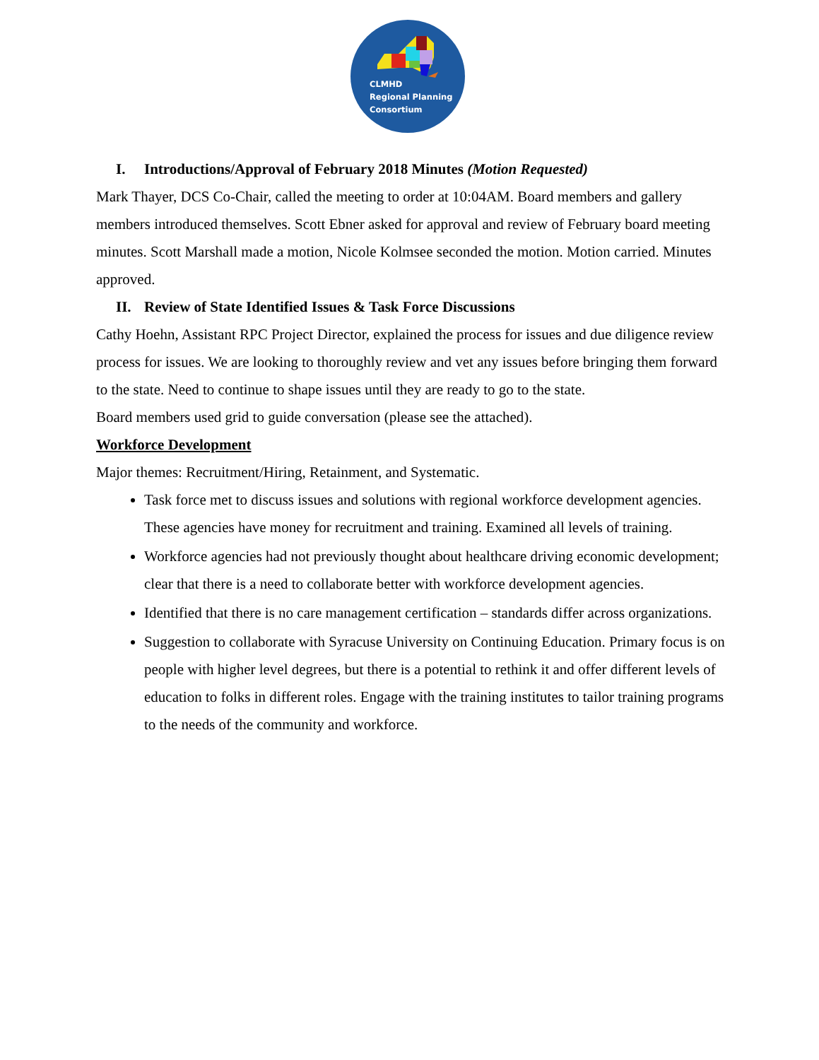CLMHD
Regional Planning
Consortium
I. Introductions/Approval of February 2018 Minutes (Motion Requested)
Mark Thayer, DCS Co-Chair, called the meeting to order at 10:04AM. Board members and gallery members introduced themselves. Scott Ebner asked for approval and review of February board meeting minutes. Scott Marshall made a motion, Nicole Kolmsee seconded the motion. Motion carried. Minutes approved.
II. Review of State Identified Issues & Task Force Discussions
Cathy Hoehn, Assistant RPC Project Director, explained the process for issues and due diligence review process for issues. We are looking to thoroughly review and vet any issues before bringing them forward to the state. Need to continue to shape issues until they are ready to go to the state.
Board members used grid to guide conversation (please see the attached).
Workforce Development
Major themes: Recruitment/Hiring, Retainment, and Systematic.
Task force met to discuss issues and solutions with regional workforce development agencies. These agencies have money for recruitment and training. Examined all levels of training.
Workforce agencies had not previously thought about healthcare driving economic development; clear that there is a need to collaborate better with workforce development agencies.
Identified that there is no care management certification – standards differ across organizations.
Suggestion to collaborate with Syracuse University on Continuing Education. Primary focus is on people with higher level degrees, but there is a potential to rethink it and offer different levels of education to folks in different roles. Engage with the training institutes to tailor training programs to the needs of the community and workforce.